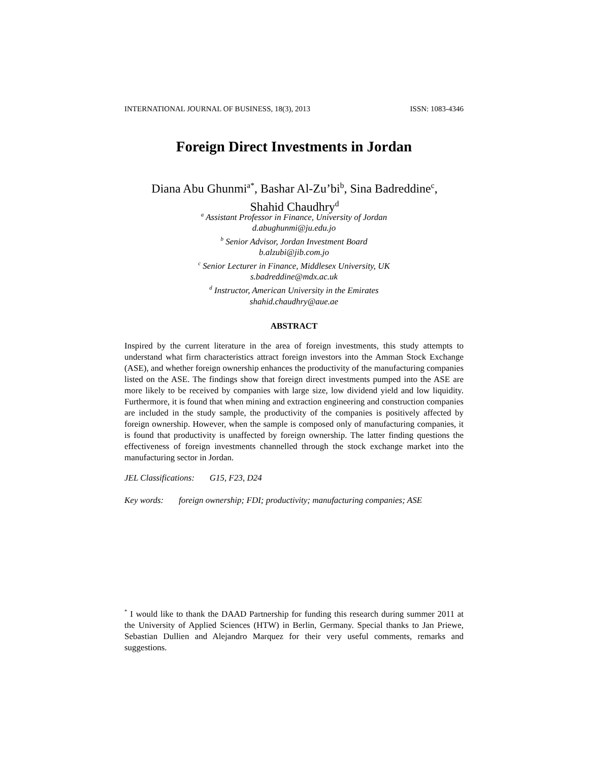INTERNATIONAL JOURNAL OF BUSINESS, 18(3), 2013 ISSN: 1083-4346
Foreign Direct Investments in Jordan
Diana Abu Ghunmi<sup>a*</sup>, Bashar Al-Zu’bi<sup>b</sup>, Sina Badreddine<sup>c</sup>,
Shahid Chaudhry<sup>d</sup>
<sup>a</sup> Assistant Professor in Finance, University of Jordan
d.abughunmi@ju.edu.jo
<sup>b</sup> Senior Advisor, Jordan Investment Board
b.alzubi@jib.com.jo
<sup>c</sup> Senior Lecturer in Finance, Middlesex University, UK
s.badreddine@mdx.ac.uk
<sup>d</sup> Instructor, American University in the Emirates
shahid.chaudhry@aue.ae
ABSTRACT
Inspired by the current literature in the area of foreign investments, this study attempts to understand what firm characteristics attract foreign investors into the Amman Stock Exchange (ASE), and whether foreign ownership enhances the productivity of the manufacturing companies listed on the ASE. The findings show that foreign direct investments pumped into the ASE are more likely to be received by companies with large size, low dividend yield and low liquidity. Furthermore, it is found that when mining and extraction engineering and construction companies are included in the study sample, the productivity of the companies is positively affected by foreign ownership. However, when the sample is composed only of manufacturing companies, it is found that productivity is unaffected by foreign ownership. The latter finding questions the effectiveness of foreign investments channelled through the stock exchange market into the manufacturing sector in Jordan.
JEL Classifications: G15, F23, D24
Key words: foreign ownership; FDI; productivity; manufacturing companies; ASE
<sup>*</sup> I would like to thank the DAAD Partnership for funding this research during summer 2011 at the University of Applied Sciences (HTW) in Berlin, Germany. Special thanks to Jan Priewe, Sebastian Dullien and Alejandro Marquez for their very useful comments, remarks and suggestions.